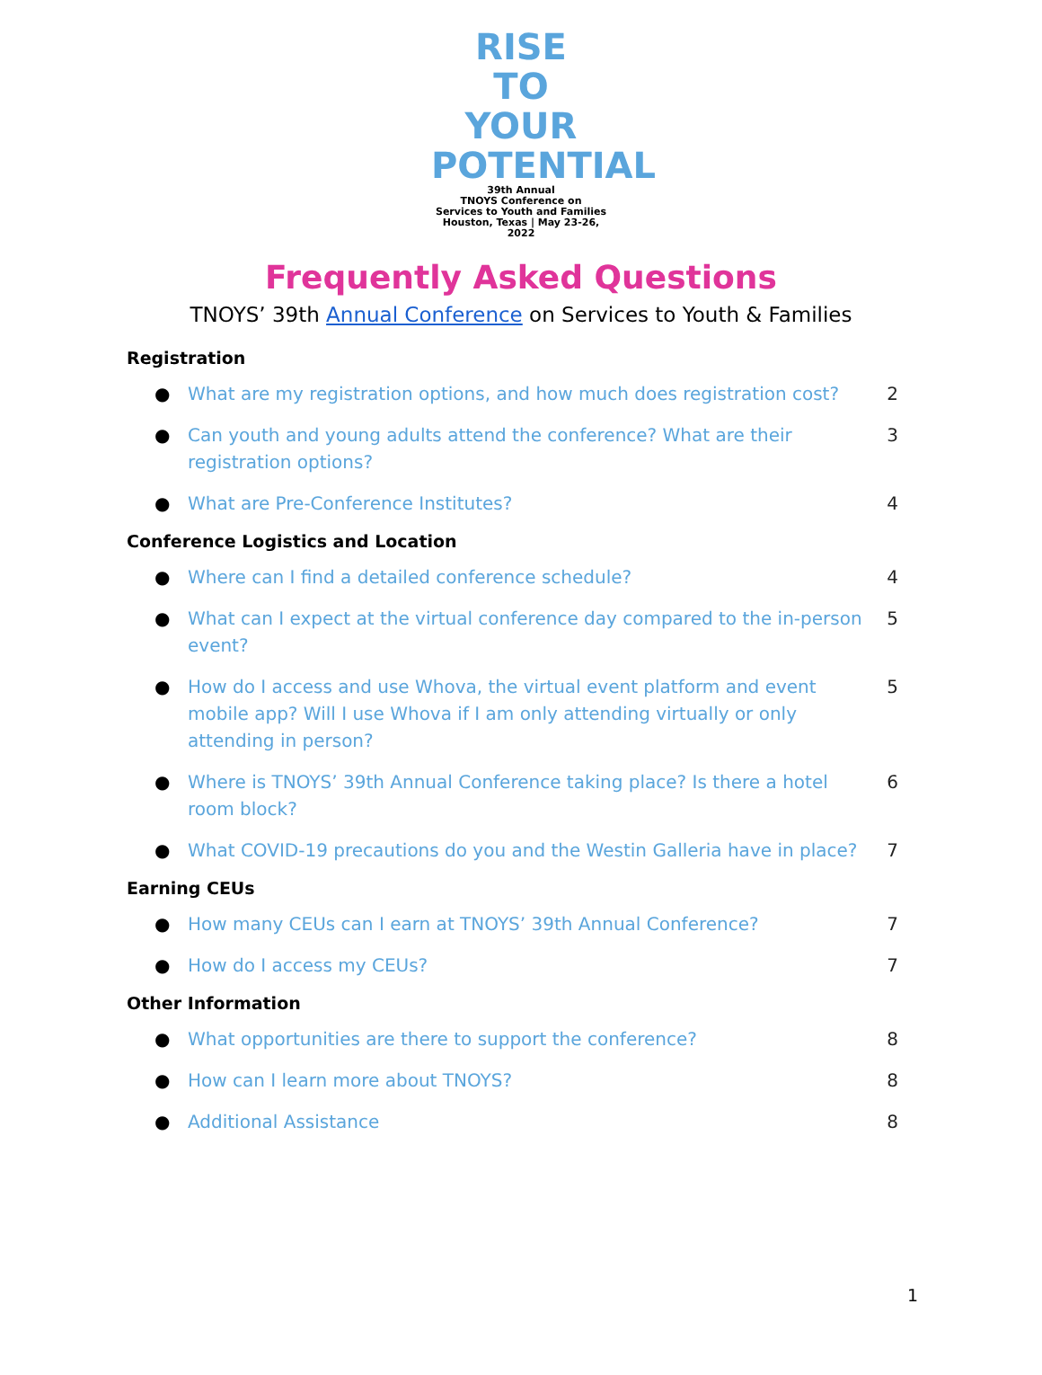RISE
TO
YOUR
POTENTIAL
39th Annual
TNOYS Conference on
Services to Youth and Families
Houston, Texas | May 23-26, 2022
Frequently Asked Questions
TNOYS’ 39th Annual Conference on Services to Youth & Families
Registration
● What are my registration options, and how much does registration cost? 2
● Can youth and young adults attend the conference? What are their registration options? 3
● What are Pre-Conference Institutes? 4
Conference Logistics and Location
● Where can I find a detailed conference schedule? 4
● What can I expect at the virtual conference day compared to the in-person event? 5
● How do I access and use Whova, the virtual event platform and event mobile app? Will I use Whova if I am only attending virtually or only attending in person? 5
● Where is TNOYS’ 39th Annual Conference taking place? Is there a hotel room block? 6
● What COVID-19 precautions do you and the Westin Galleria have in place? 7
Earning CEUs
● How many CEUs can I earn at TNOYS’ 39th Annual Conference? 7
● How do I access my CEUs? 7
Other Information
● What opportunities are there to support the conference? 8
● How can I learn more about TNOYS? 8
● Additional Assistance 8
1